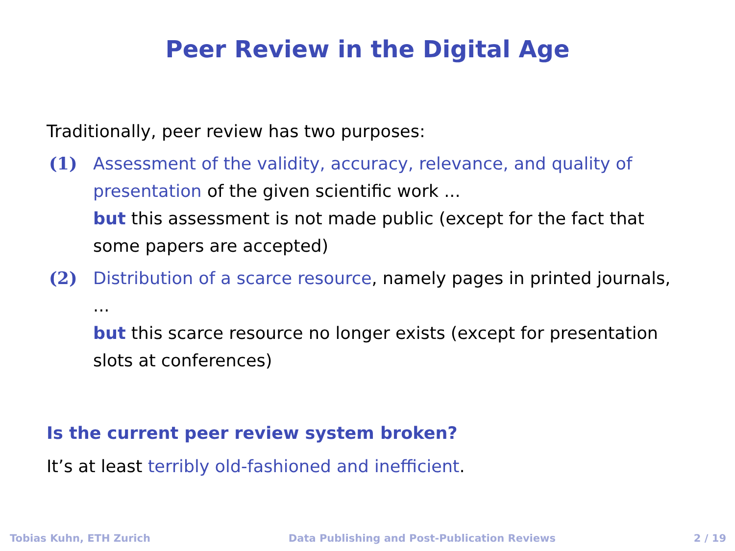Peer Review in the Digital Age
Traditionally, peer review has two purposes:
(1) Assessment of the validity, accuracy, relevance, and quality of presentation of the given scientific work ...
but this assessment is not made public (except for the fact that some papers are accepted)
(2) Distribution of a scarce resource, namely pages in printed journals, ...
but this scarce resource no longer exists (except for presentation slots at conferences)
Is the current peer review system broken?
It’s at least terribly old-fashioned and inefficient.
Tobias Kuhn, ETH Zurich Data Publishing and Post-Publication Reviews 2 / 19